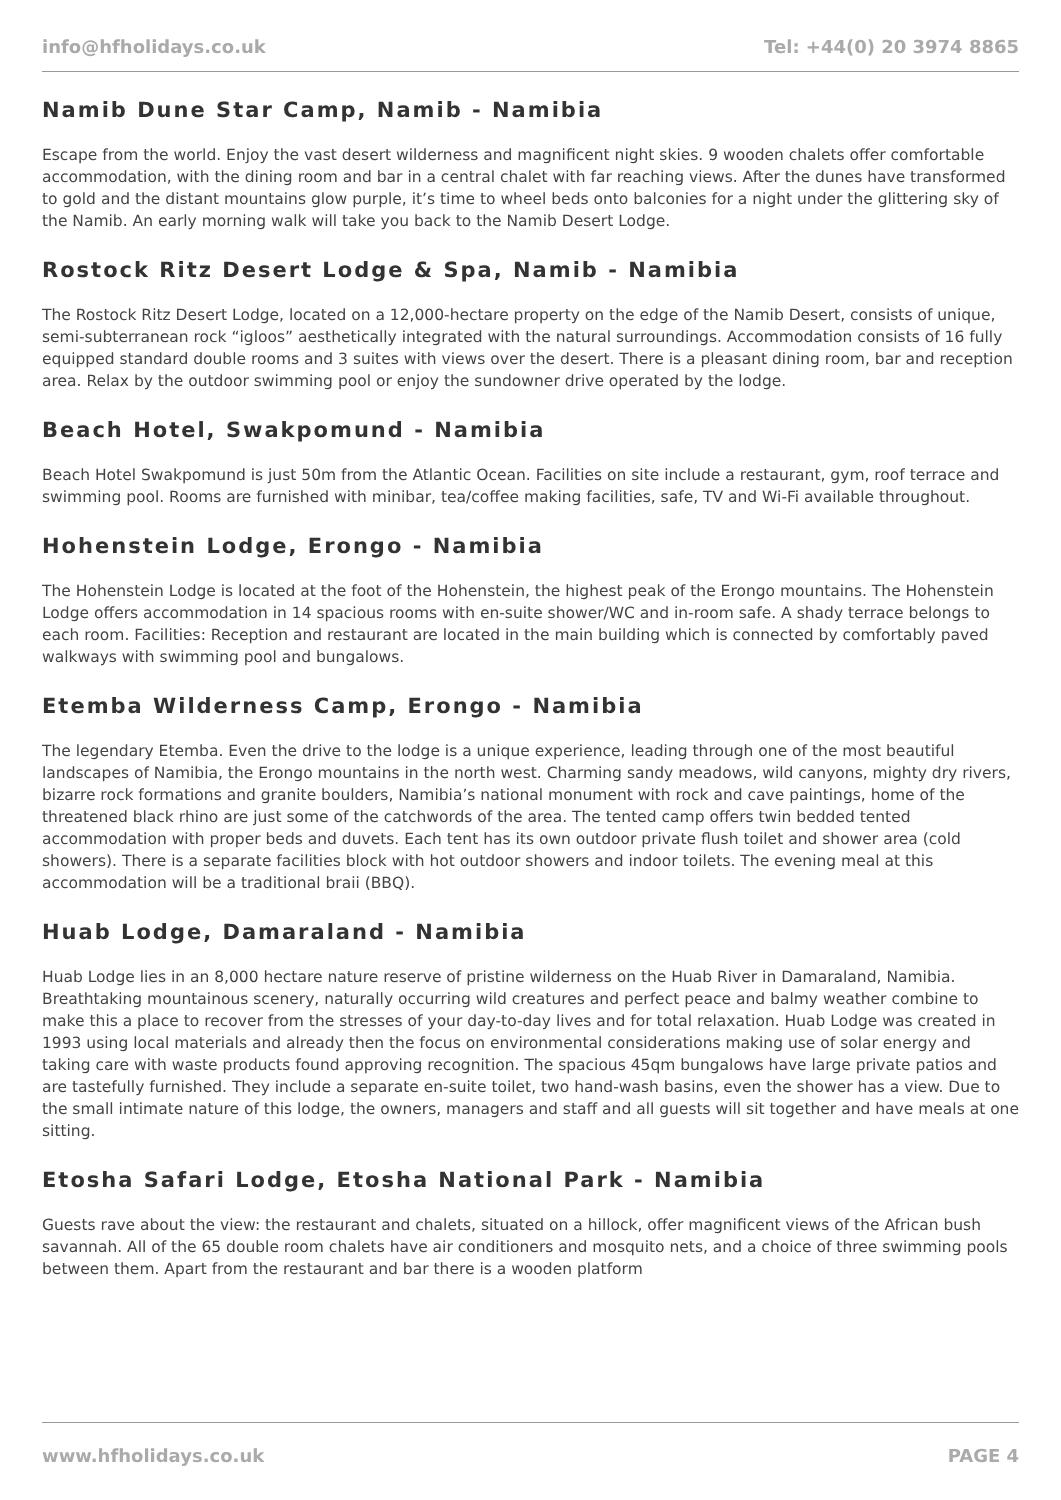info@hfholidays.co.uk Tel: +44(0) 20 3974 8865
Namib Dune Star Camp, Namib - Namibia
Escape from the world. Enjoy the vast desert wilderness and magnificent night skies. 9 wooden chalets offer comfortable accommodation, with the dining room and bar in a central chalet with far reaching views. After the dunes have transformed to gold and the distant mountains glow purple, it’s time to wheel beds onto balconies for a night under the glittering sky of the Namib. An early morning walk will take you back to the Namib Desert Lodge.
Rostock Ritz Desert Lodge & Spa, Namib - Namibia
The Rostock Ritz Desert Lodge, located on a 12,000-hectare property on the edge of the Namib Desert, consists of unique, semi-subterranean rock “igloos” aesthetically integrated with the natural surroundings. Accommodation consists of 16 fully equipped standard double rooms and 3 suites with views over the desert. There is a pleasant dining room, bar and reception area. Relax by the outdoor swimming pool or enjoy the sundowner drive operated by the lodge.
Beach Hotel, Swakpomund - Namibia
Beach Hotel Swakpomund is just 50m from the Atlantic Ocean. Facilities on site include a restaurant, gym, roof terrace and swimming pool. Rooms are furnished with minibar, tea/coffee making facilities, safe, TV and Wi-Fi available throughout.
Hohenstein Lodge, Erongo - Namibia
The Hohenstein Lodge is located at the foot of the Hohenstein, the highest peak of the Erongo mountains. The Hohenstein Lodge offers accommodation in 14 spacious rooms with en-suite shower/WC and in-room safe. A shady terrace belongs to each room. Facilities: Reception and restaurant are located in the main building which is connected by comfortably paved walkways with swimming pool and bungalows.
Etemba Wilderness Camp, Erongo - Namibia
The legendary Etemba. Even the drive to the lodge is a unique experience, leading through one of the most beautiful landscapes of Namibia, the Erongo mountains in the north west. Charming sandy meadows, wild canyons, mighty dry rivers, bizarre rock formations and granite boulders, Namibia’s national monument with rock and cave paintings, home of the threatened black rhino are just some of the catchwords of the area. The tented camp offers twin bedded tented accommodation with proper beds and duvets. Each tent has its own outdoor private flush toilet and shower area (cold showers). There is a separate facilities block with hot outdoor showers and indoor toilets. The evening meal at this accommodation will be a traditional braii (BBQ).
Huab Lodge, Damaraland - Namibia
Huab Lodge lies in an 8,000 hectare nature reserve of pristine wilderness on the Huab River in Damaraland, Namibia. Breathtaking mountainous scenery, naturally occurring wild creatures and perfect peace and balmy weather combine to make this a place to recover from the stresses of your day-to-day lives and for total relaxation. Huab Lodge was created in 1993 using local materials and already then the focus on environmental considerations making use of solar energy and taking care with waste products found approving recognition. The spacious 45qm bungalows have large private patios and are tastefully furnished. They include a separate en-suite toilet, two hand-wash basins, even the shower has a view. Due to the small intimate nature of this lodge, the owners, managers and staff and all guests will sit together and have meals at one sitting.
Etosha Safari Lodge, Etosha National Park - Namibia
Guests rave about the view: the restaurant and chalets, situated on a hillock, offer magnificent views of the African bush savannah. All of the 65 double room chalets have air conditioners and mosquito nets, and a choice of three swimming pools between them. Apart from the restaurant and bar there is a wooden platform
www.hfholidays.co.uk PAGE 4